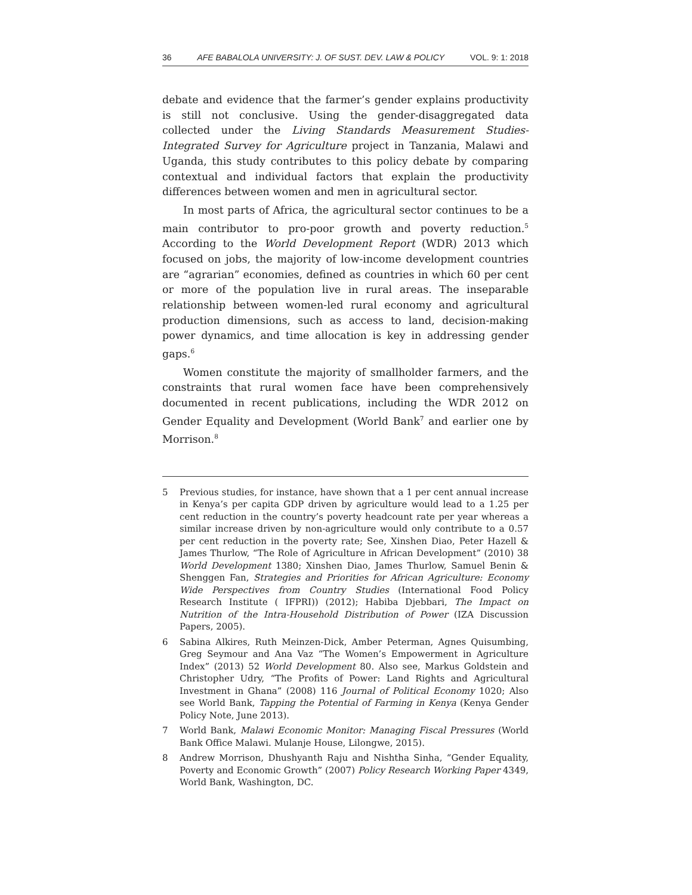36 AFE BABALOLA UNIVERSITY: J. OF SUST. DEV. LAW & POLICY VOL. 9: 1: 2018
debate and evidence that the farmer’s gender explains productivity is still not conclusive. Using the gender-disaggregated data collected under the Living Standards Measurement Studies-Integrated Survey for Agriculture project in Tanzania, Malawi and Uganda, this study contributes to this policy debate by comparing contextual and individual factors that explain the productivity differences between women and men in agricultural sector.
In most parts of Africa, the agricultural sector continues to be a main contributor to pro-poor growth and poverty reduction.<sup>5</sup> According to the World Development Report (WDR) 2013 which focused on jobs, the majority of low-income development countries are “agrarian” economies, defined as countries in which 60 per cent or more of the population live in rural areas. The inseparable relationship between women-led rural economy and agricultural production dimensions, such as access to land, decision-making power dynamics, and time allocation is key in addressing gender gaps.<sup>6</sup>
Women constitute the majority of smallholder farmers, and the constraints that rural women face have been comprehensively documented in recent publications, including the WDR 2012 on Gender Equality and Development (World Bank<sup>7</sup> and earlier one by Morrison.<sup>8</sup>
5 Previous studies, for instance, have shown that a 1 per cent annual increase in Kenya’s per capita GDP driven by agriculture would lead to a 1.25 per cent reduction in the country’s poverty headcount rate per year whereas a similar increase driven by non-agriculture would only contribute to a 0.57 per cent reduction in the poverty rate; See, Xinshen Diao, Peter Hazell & James Thurlow, “The Role of Agriculture in African Development” (2010) 38 World Development 1380; Xinshen Diao, James Thurlow, Samuel Benin & Shenggen Fan, Strategies and Priorities for African Agriculture: Economy Wide Perspectives from Country Studies (International Food Policy Research Institute ( IFPRI)) (2012); Habiba Djebbari, The Impact on Nutrition of the Intra-Household Distribution of Power (IZA Discussion Papers, 2005).
6 Sabina Alkires, Ruth Meinzen-Dick, Amber Peterman, Agnes Quisumbing, Greg Seymour and Ana Vaz “The Women’s Empowerment in Agriculture Index” (2013) 52 World Development 80. Also see, Markus Goldstein and Christopher Udry, “The Profits of Power: Land Rights and Agricultural Investment in Ghana” (2008) 116 Journal of Political Economy 1020; Also see World Bank, Tapping the Potential of Farming in Kenya (Kenya Gender Policy Note, June 2013).
7 World Bank, Malawi Economic Monitor: Managing Fiscal Pressures (World Bank Office Malawi. Mulanje House, Lilongwe, 2015).
8 Andrew Morrison, Dhushyanth Raju and Nishtha Sinha, “Gender Equality, Poverty and Economic Growth” (2007) Policy Research Working Paper 4349, World Bank, Washington, DC.